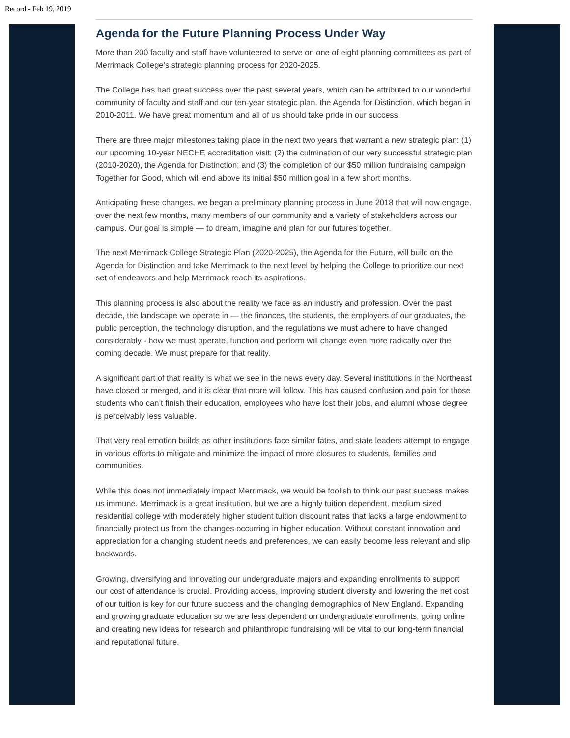Record - Feb 19, 2019
Agenda for the Future Planning Process Under Way
More than 200 faculty and staff have volunteered to serve on one of eight planning committees as part of Merrimack College’s strategic planning process for 2020-2025.
The College has had great success over the past several years, which can be attributed to our wonderful community of faculty and staff and our ten-year strategic plan, the Agenda for Distinction, which began in 2010-2011. We have great momentum and all of us should take pride in our success.
There are three major milestones taking place in the next two years that warrant a new strategic plan: (1) our upcoming 10-year NECHE accreditation visit; (2) the culmination of our very successful strategic plan (2010-2020), the Agenda for Distinction; and (3) the completion of our $50 million fundraising campaign Together for Good, which will end above its initial $50 million goal in a few short months.
Anticipating these changes, we began a preliminary planning process in June 2018 that will now engage, over the next few months, many members of our community and a variety of stakeholders across our campus. Our goal is simple — to dream, imagine and plan for our futures together.
The next Merrimack College Strategic Plan (2020-2025), the Agenda for the Future, will build on the Agenda for Distinction and take Merrimack to the next level by helping the College to prioritize our next set of endeavors and help Merrimack reach its aspirations.
This planning process is also about the reality we face as an industry and profession. Over the past decade, the landscape we operate in — the finances, the students, the employers of our graduates, the public perception, the technology disruption, and the regulations we must adhere to have changed considerably - how we must operate, function and perform will change even more radically over the coming decade. We must prepare for that reality.
A significant part of that reality is what we see in the news every day. Several institutions in the Northeast have closed or merged, and it is clear that more will follow. This has caused confusion and pain for those students who can’t finish their education, employees who have lost their jobs, and alumni whose degree is perceivably less valuable.
That very real emotion builds as other institutions face similar fates, and state leaders attempt to engage in various efforts to mitigate and minimize the impact of more closures to students, families and communities.
While this does not immediately impact Merrimack, we would be foolish to think our past success makes us immune. Merrimack is a great institution, but we are a highly tuition dependent, medium sized residential college with moderately higher student tuition discount rates that lacks a large endowment to financially protect us from the changes occurring in higher education. Without constant innovation and appreciation for a changing student needs and preferences, we can easily become less relevant and slip backwards.
Growing, diversifying and innovating our undergraduate majors and expanding enrollments to support our cost of attendance is crucial. Providing access, improving student diversity and lowering the net cost of our tuition is key for our future success and the changing demographics of New England. Expanding and growing graduate education so we are less dependent on undergraduate enrollments, going online and creating new ideas for research and philanthropic fundraising will be vital to our long-term financial and reputational future.